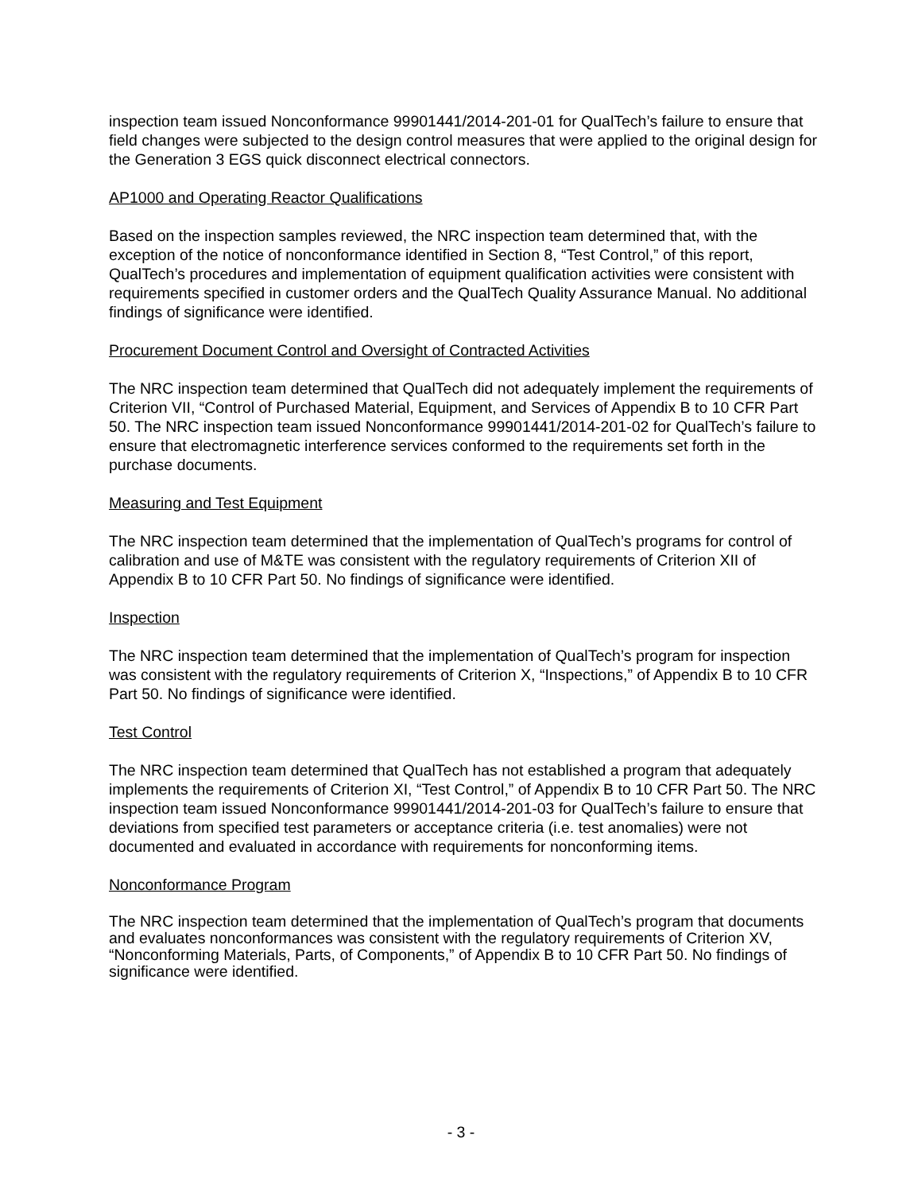inspection team issued Nonconformance 99901441/2014-201-01 for QualTech’s failure to ensure that field changes were subjected to the design control measures that were applied to the original design for the Generation 3 EGS quick disconnect electrical connectors.
AP1000 and Operating Reactor Qualifications
Based on the inspection samples reviewed, the NRC inspection team determined that, with the exception of the notice of nonconformance identified in Section 8, “Test Control,” of this report, QualTech’s procedures and implementation of equipment qualification activities were consistent with requirements specified in customer orders and the QualTech Quality Assurance Manual. No additional findings of significance were identified.
Procurement Document Control and Oversight of Contracted Activities
The NRC inspection team determined that QualTech did not adequately implement the requirements of Criterion VII, “Control of Purchased Material, Equipment, and Services of Appendix B to 10 CFR Part 50. The NRC inspection team issued Nonconformance 99901441/2014-201-02 for QualTech’s failure to ensure that electromagnetic interference services conformed to the requirements set forth in the purchase documents.
Measuring and Test Equipment
The NRC inspection team determined that the implementation of QualTech’s programs for control of calibration and use of M&TE was consistent with the regulatory requirements of Criterion XII of Appendix B to 10 CFR Part 50. No findings of significance were identified.
Inspection
The NRC inspection team determined that the implementation of QualTech’s program for inspection was consistent with the regulatory requirements of Criterion X, “Inspections,” of Appendix B to 10 CFR Part 50. No findings of significance were identified.
Test Control
The NRC inspection team determined that QualTech has not established a program that adequately implements the requirements of Criterion XI, “Test Control,” of Appendix B to 10 CFR Part 50. The NRC inspection team issued Nonconformance 99901441/2014-201-03 for QualTech’s failure to ensure that deviations from specified test parameters or acceptance criteria (i.e. test anomalies) were not documented and evaluated in accordance with requirements for nonconforming items.
Nonconformance Program
The NRC inspection team determined that the implementation of QualTech’s program that documents and evaluates nonconformances was consistent with the regulatory requirements of Criterion XV, “Nonconforming Materials, Parts, of Components,” of Appendix B to 10 CFR Part 50. No findings of significance were identified.
- 3 -